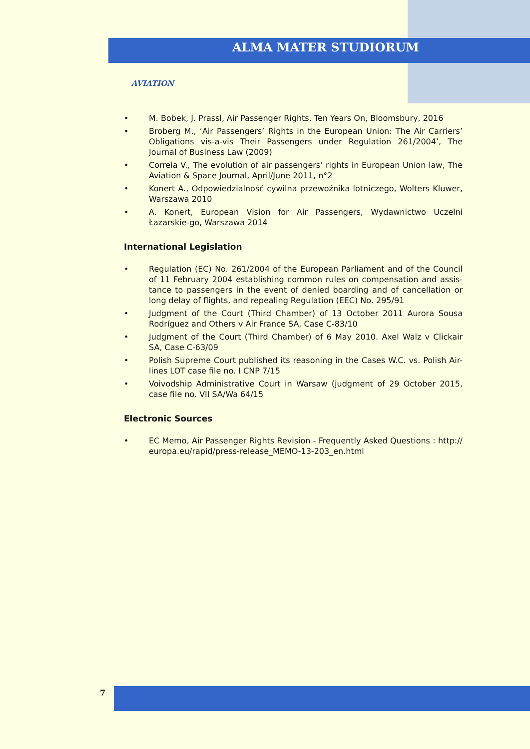ALMA MATER STUDIORUM
AVIATION
• M. Bobek, J. Prassl, Air Passenger Rights. Ten Years On, Bloomsbury, 2016
• Broberg M., ‘Air Passengers’ Rights in the European Union: The Air Carriers’ Obligations vis-a-vis Their Passengers under Regulation 261/2004’, The Journal of Business Law (2009)
• Correia V., The evolution of air passengers’ rights in European Union law, The Aviation & Space Journal, April/June 2011, n°2
• Konert A., Odpowiedzialność cywilna przewoźnika lotniczego, Wolters Kluwer, Warszawa 2010
• A. Konert, European Vision for Air Passengers, Wydawnictwo Uczelni Łazarskie-go, Warszawa 2014
International Legislation
• Regulation (EC) No. 261/2004 of the European Parliament and of the Council of 11 February 2004 establishing common rules on compensation and assis-tance to passengers in the event of denied boarding and of cancellation or long delay of flights, and repealing Regulation (EEC) No. 295/91
• Judgment of the Court (Third Chamber) of 13 October 2011 Aurora Sousa Rodríguez and Others v Air France SA, Case C-83/10
• Judgment of the Court (Third Chamber) of 6 May 2010. Axel Walz v Clickair SA, Case C-63/09
• Polish Supreme Court published its reasoning in the Cases W.C. vs. Polish Air-lines LOT case file no. I CNP 7/15
• Voivodship Administrative Court in Warsaw (judgment of 29 October 2015, case file no. VII SA/Wa 64/15
Electronic Sources
• EC Memo, Air Passenger Rights Revision - Frequently Asked Questions : http:// europa.eu/rapid/press-release_MEMO-13-203_en.html
7